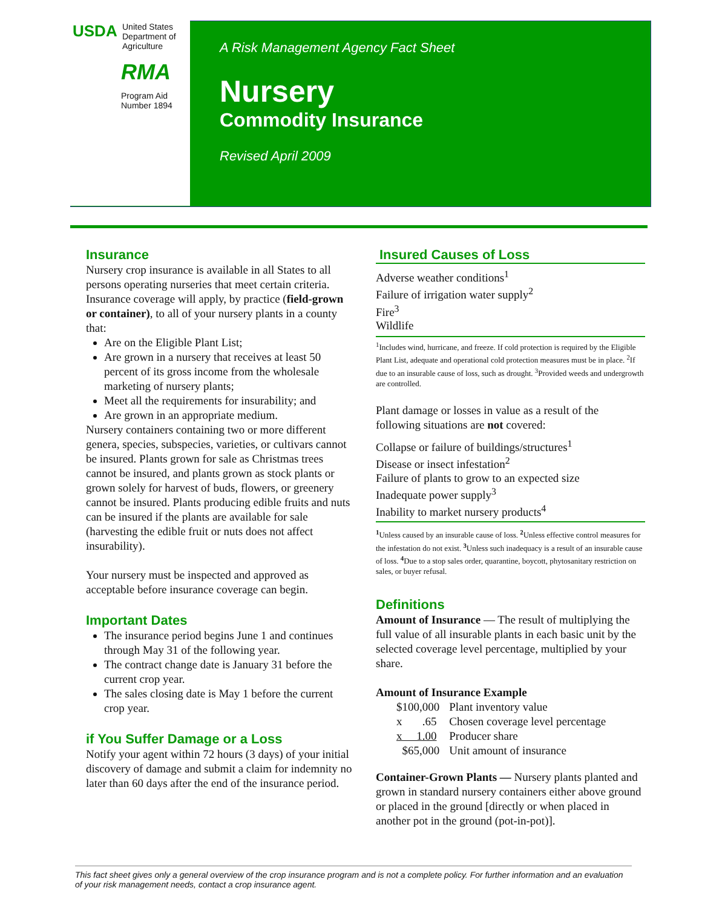USDA United States Department of Agriculture
RMA
Program Aid Number 1894
A Risk Management Agency Fact Sheet
Nursery
Commodity Insurance
Revised April 2009
Insurance
Nursery crop insurance is available in all States to all persons operating nurseries that meet certain criteria. Insurance coverage will apply, by practice (field-grown or container), to all of your nursery plants in a county that:
Are on the Eligible Plant List;
Are grown in a nursery that receives at least 50 percent of its gross income from the wholesale marketing of nursery plants;
Meet all the requirements for insurability; and
Are grown in an appropriate medium.
Nursery containers containing two or more different genera, species, subspecies, varieties, or cultivars cannot be insured. Plants grown for sale as Christmas trees cannot be insured, and plants grown as stock plants or grown solely for harvest of buds, flowers, or greenery cannot be insured. Plants producing edible fruits and nuts can be insured if the plants are available for sale (harvesting the edible fruit or nuts does not affect insurability).
Your nursery must be inspected and approved as acceptable before insurance coverage can begin.
Important Dates
The insurance period begins June 1 and continues through May 31 of the following year.
The contract change date is January 31 before the current crop year.
The sales closing date is May 1 before the current crop year.
if You Suffer Damage or a Loss
Notify your agent within 72 hours (3 days) of your initial discovery of damage and submit a claim for indemnity no later than 60 days after the end of the insurance period.
Insured Causes of Loss
Adverse weather conditions<sup>1</sup>
Failure of irrigation water supply<sup>2</sup>
Fire<sup>3</sup>
Wildlife
<sup>1</sup> Includes wind, hurricane, and freeze. If cold protection is required by the Eligible Plant List, adequate and operational cold protection measures must be in place. <sup>2</sup>If due to an insurable cause of loss, such as drought. <sup>3</sup>Provided weeds and undergrowth are controlled.
Plant damage or losses in value as a result of the following situations are not covered:
Collapse or failure of buildings/structures<sup>1</sup>
Disease or insect infestation<sup>2</sup>
Failure of plants to grow to an expected size
Inadequate power supply<sup>3</sup>
Inability to market nursery products<sup>4</sup>
<sup>1</sup> Unless caused by an insurable cause of loss. <sup>2</sup>Unless effective control measures for the infestation do not exist. <sup>3</sup>Unless such inadequacy is a result of an insurable cause of loss. <sup>4</sup>Due to a stop sales order, quarantine, boycott, phytosanitary restriction on sales, or buyer refusal.
Definitions
Amount of Insurance — The result of multiplying the full value of all insurable plants in each basic unit by the selected coverage level percentage, multiplied by your share.
Amount of Insurance Example
| $100,000 | Plant inventory value |
| x .65 | Chosen coverage level percentage |
| x 1.00 | Producer share |
| $65,000 | Unit amount of insurance |
Container-Grown Plants — Nursery plants planted and grown in standard nursery containers either above ground or placed in the ground [directly or when placed in another pot in the ground (pot-in-pot)].
This fact sheet gives only a general overview of the crop insurance program and is not a complete policy. For further information and an evaluation of your risk management needs, contact a crop insurance agent.